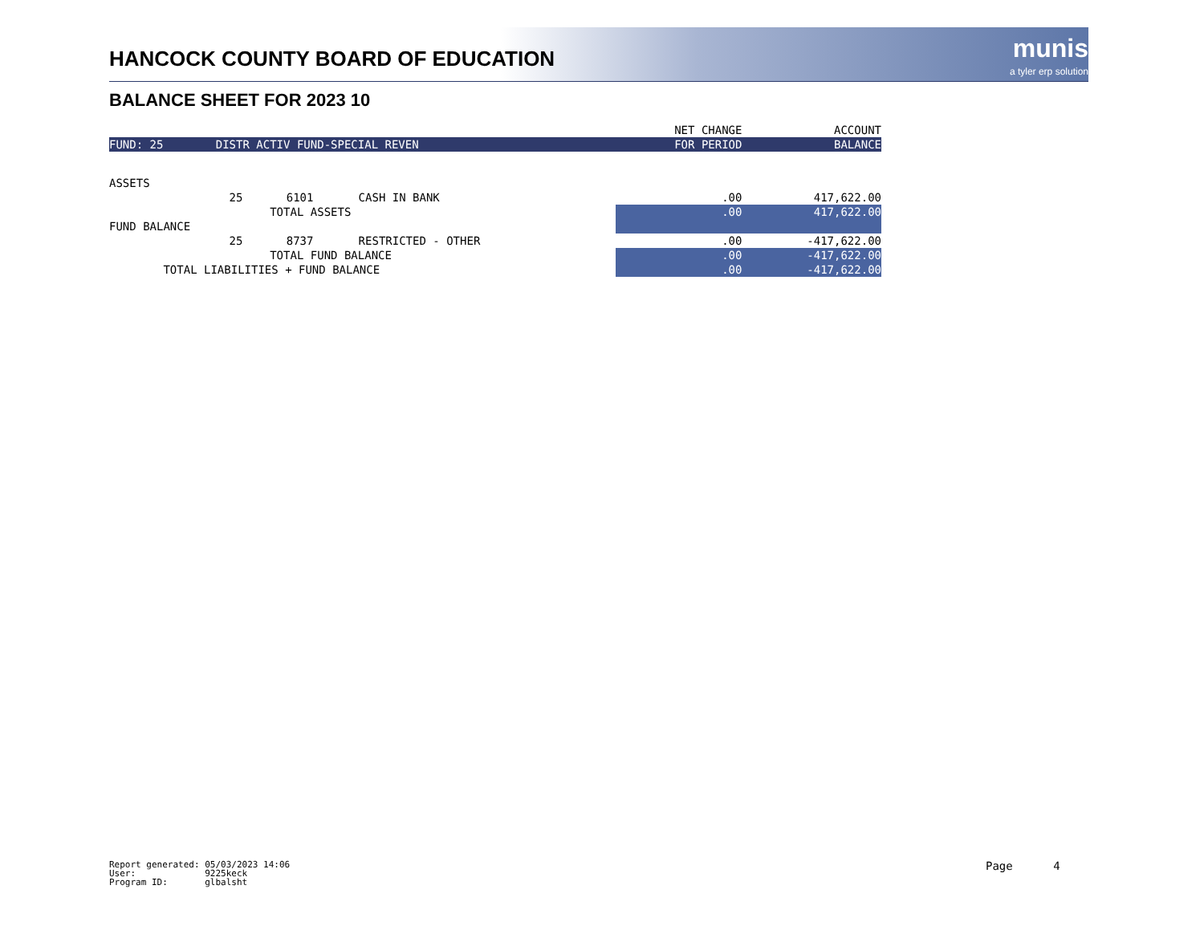HANCOCK COUNTY BOARD OF EDUCATION
munis
a tyler erp solution
BALANCE SHEET FOR 2023 10
| | | | | NET CHANGE | ACCOUNT |
| --- | --- | --- | --- | --- | --- |
| FUND: 25 | DISTR ACTIV FUND-SPECIAL REVEN | | | FOR PERIOD | BALANCE |
| ASSETS | | | | | |
| | 25 | 6101 | CASH IN BANK | .00 | 417,622.00 |
| | TOTAL ASSETS | | | .00 | 417,622.00 |
| FUND BALANCE | | | | | |
| | 25 | 8737 | RESTRICTED - OTHER | .00 | -417,622.00 |
| | TOTAL FUND BALANCE | | | .00 | -417,622.00 |
| TOTAL LIABILITIES + FUND BALANCE | | | | .00 | -417,622.00 |
Report generated: 05/03/2023 14:06 User: 9225keck Program ID: glbalsht
Page 4